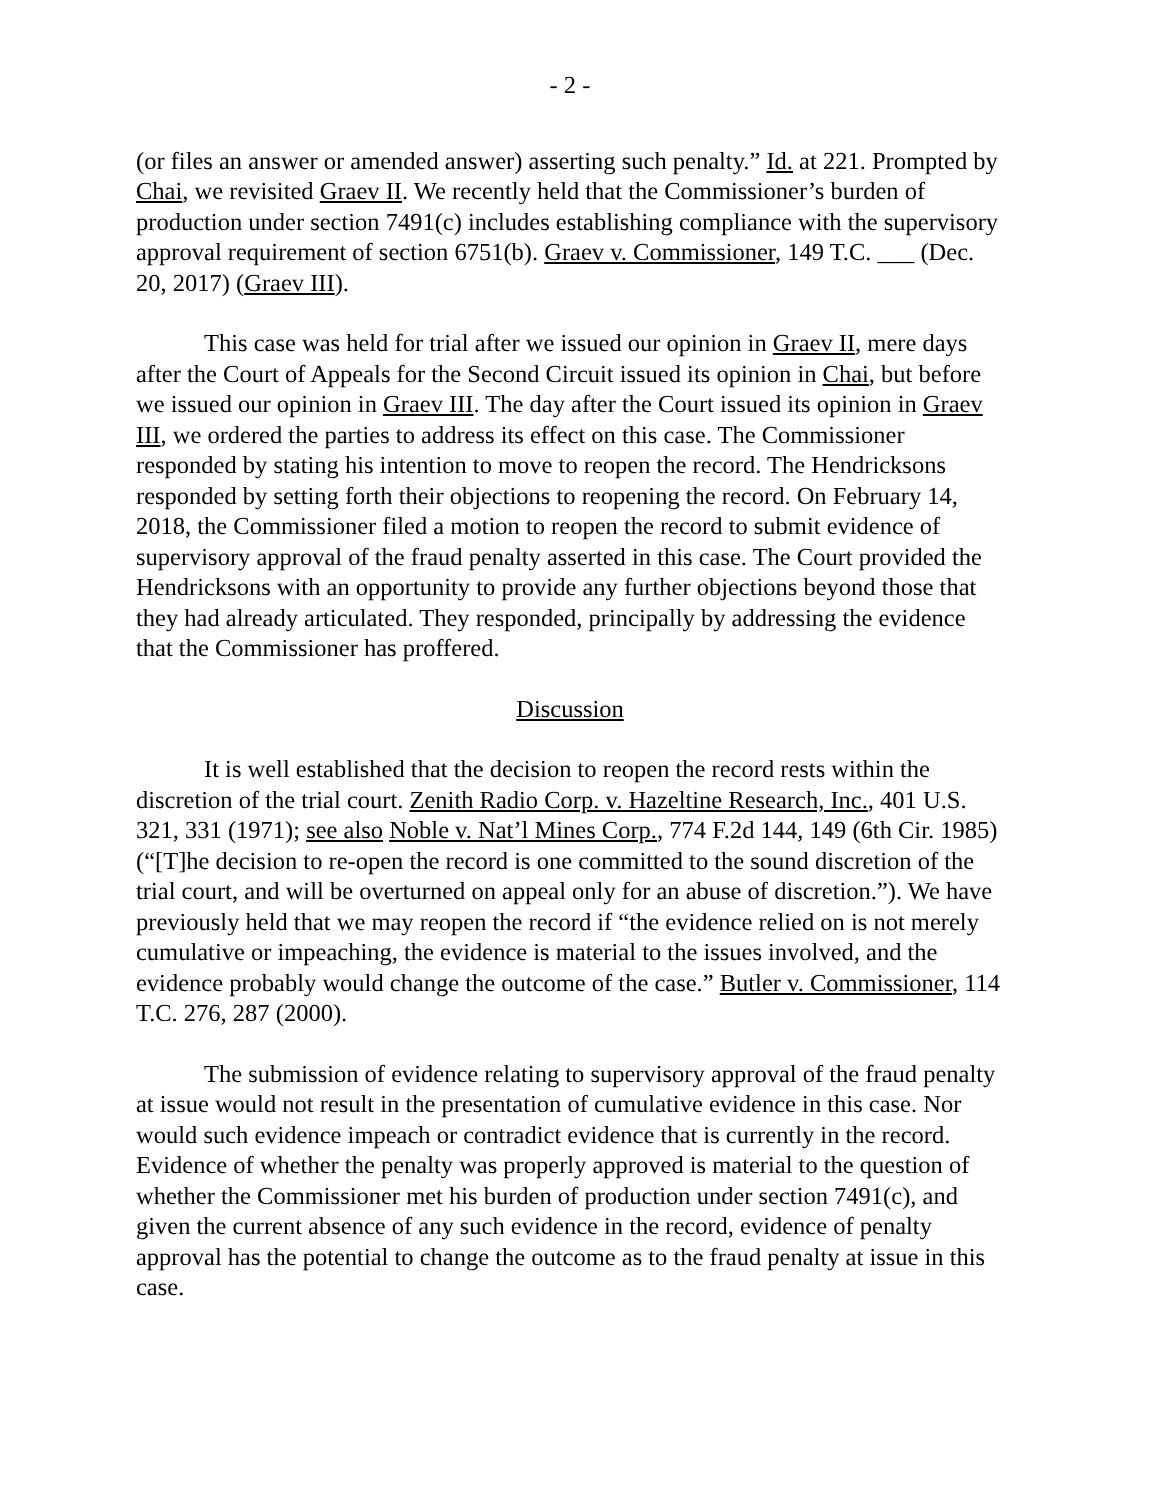- 2 -
(or files an answer or amended answer) asserting such penalty.” Id. at 221. Prompted by Chai, we revisited Graev II. We recently held that the Commissioner’s burden of production under section 7491(c) includes establishing compliance with the supervisory approval requirement of section 6751(b). Graev v. Commissioner, 149 T.C. ___ (Dec. 20, 2017) (Graev III).
This case was held for trial after we issued our opinion in Graev II, mere days after the Court of Appeals for the Second Circuit issued its opinion in Chai, but before we issued our opinion in Graev III. The day after the Court issued its opinion in Graev III, we ordered the parties to address its effect on this case. The Commissioner responded by stating his intention to move to reopen the record. The Hendricksons responded by setting forth their objections to reopening the record. On February 14, 2018, the Commissioner filed a motion to reopen the record to submit evidence of supervisory approval of the fraud penalty asserted in this case. The Court provided the Hendricksons with an opportunity to provide any further objections beyond those that they had already articulated. They responded, principally by addressing the evidence that the Commissioner has proffered.
Discussion
It is well established that the decision to reopen the record rests within the discretion of the trial court. Zenith Radio Corp. v. Hazeltine Research, Inc., 401 U.S. 321, 331 (1971); see also Noble v. Nat’l Mines Corp., 774 F.2d 144, 149 (6th Cir. 1985) (“[T]he decision to re-open the record is one committed to the sound discretion of the trial court, and will be overturned on appeal only for an abuse of discretion.”). We have previously held that we may reopen the record if “the evidence relied on is not merely cumulative or impeaching, the evidence is material to the issues involved, and the evidence probably would change the outcome of the case.” Butler v. Commissioner, 114 T.C. 276, 287 (2000).
The submission of evidence relating to supervisory approval of the fraud penalty at issue would not result in the presentation of cumulative evidence in this case. Nor would such evidence impeach or contradict evidence that is currently in the record. Evidence of whether the penalty was properly approved is material to the question of whether the Commissioner met his burden of production under section 7491(c), and given the current absence of any such evidence in the record, evidence of penalty approval has the potential to change the outcome as to the fraud penalty at issue in this case.